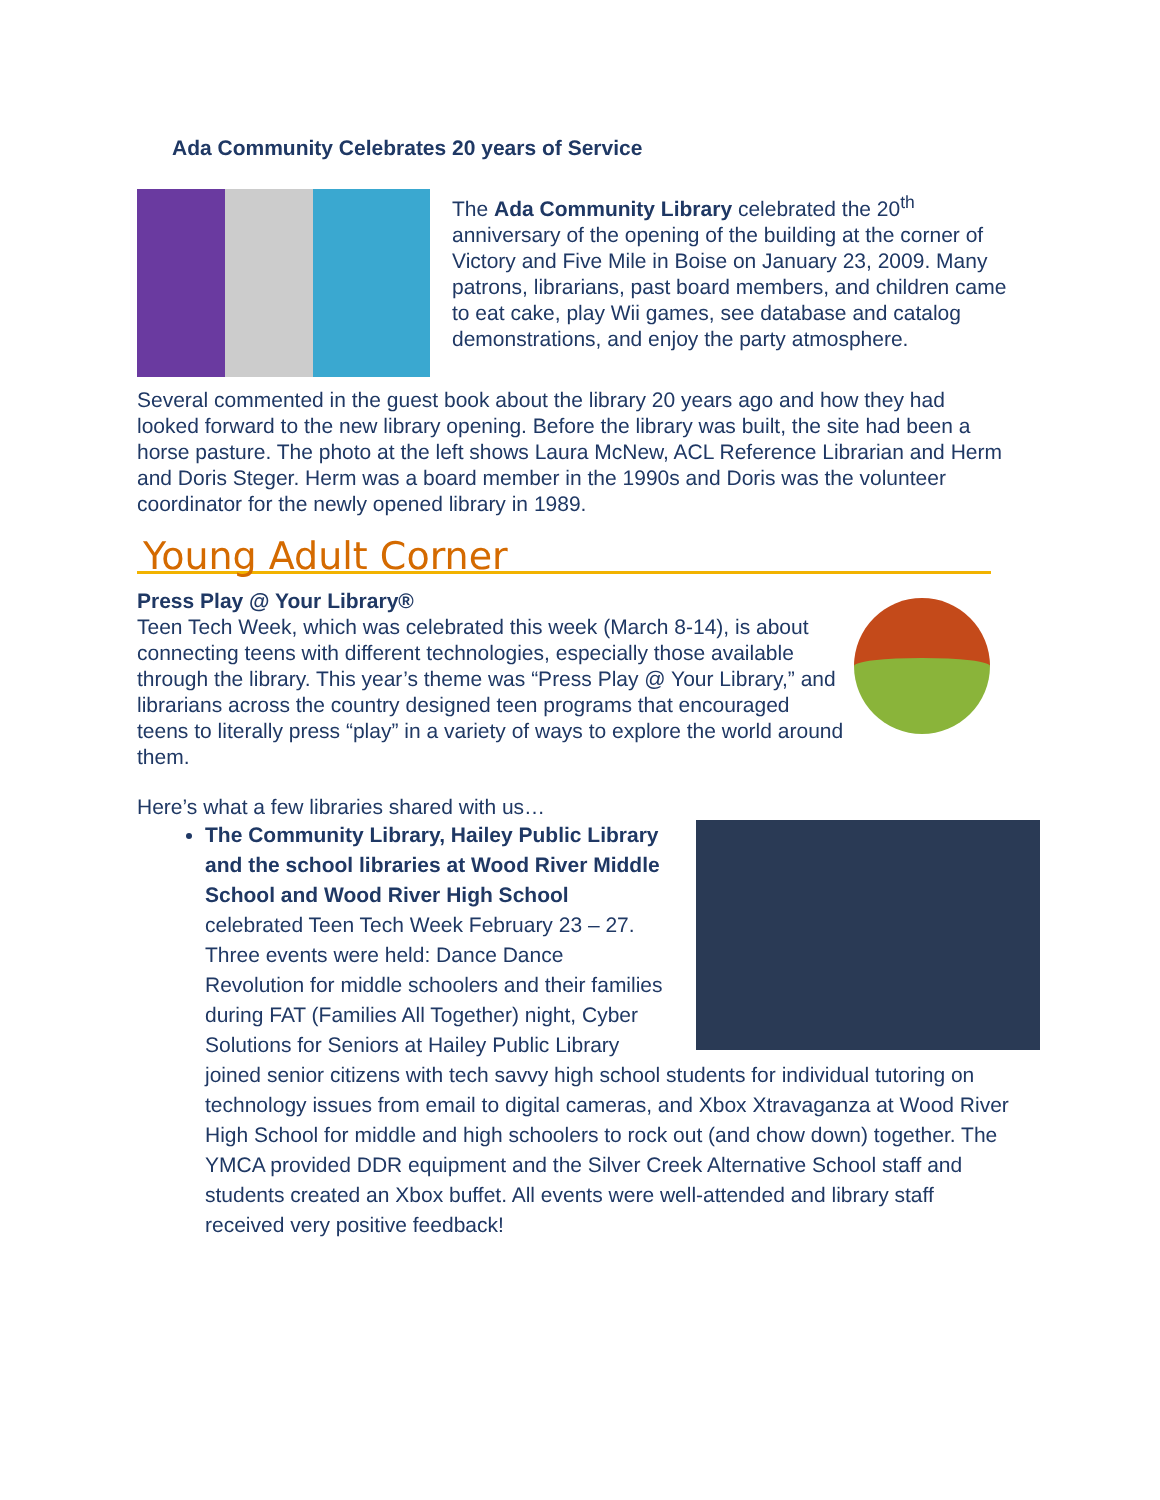Ada Community Celebrates 20 years of Service
The Ada Community Library celebrated the 20<sup>th</sup> anniversary of the opening of the building at the corner of Victory and Five Mile in Boise on January 23, 2009. Many patrons, librarians, past board members, and children came to eat cake, play Wii games, see database and catalog demonstrations, and enjoy the party atmosphere.
Several commented in the guest book about the library 20 years ago and how they had looked forward to the new library opening. Before the library was built, the site had been a horse pasture. The photo at the left shows Laura McNew, ACL Reference Librarian and Herm and Doris Steger. Herm was a board member in the 1990s and Doris was the volunteer coordinator for the newly opened library in 1989.
Young Adult Corner
Press Play @ Your Library®
Teen Tech Week, which was celebrated this week (March 8-14), is about connecting teens with different technologies, especially those available through the library. This year’s theme was “Press Play @ Your Library,” and librarians across the country designed teen programs that encouraged teens to literally press “play” in a variety of ways to explore the world around them.
Here’s what a few libraries shared with us…
The Community Library, Hailey Public Library and the school libraries at Wood River Middle School and Wood River High School celebrated Teen Tech Week February 23 – 27. Three events were held: Dance Dance Revolution for middle schoolers and their families during FAT (Families All Together) night, Cyber Solutions for Seniors at Hailey Public Library joined senior citizens with tech savvy high school students for individual tutoring on technology issues from email to digital cameras, and Xbox Xtravaganza at Wood River High School for middle and high schoolers to rock out (and chow down) together. The YMCA provided DDR equipment and the Silver Creek Alternative School staff and students created an Xbox buffet. All events were well-attended and library staff received very positive feedback!